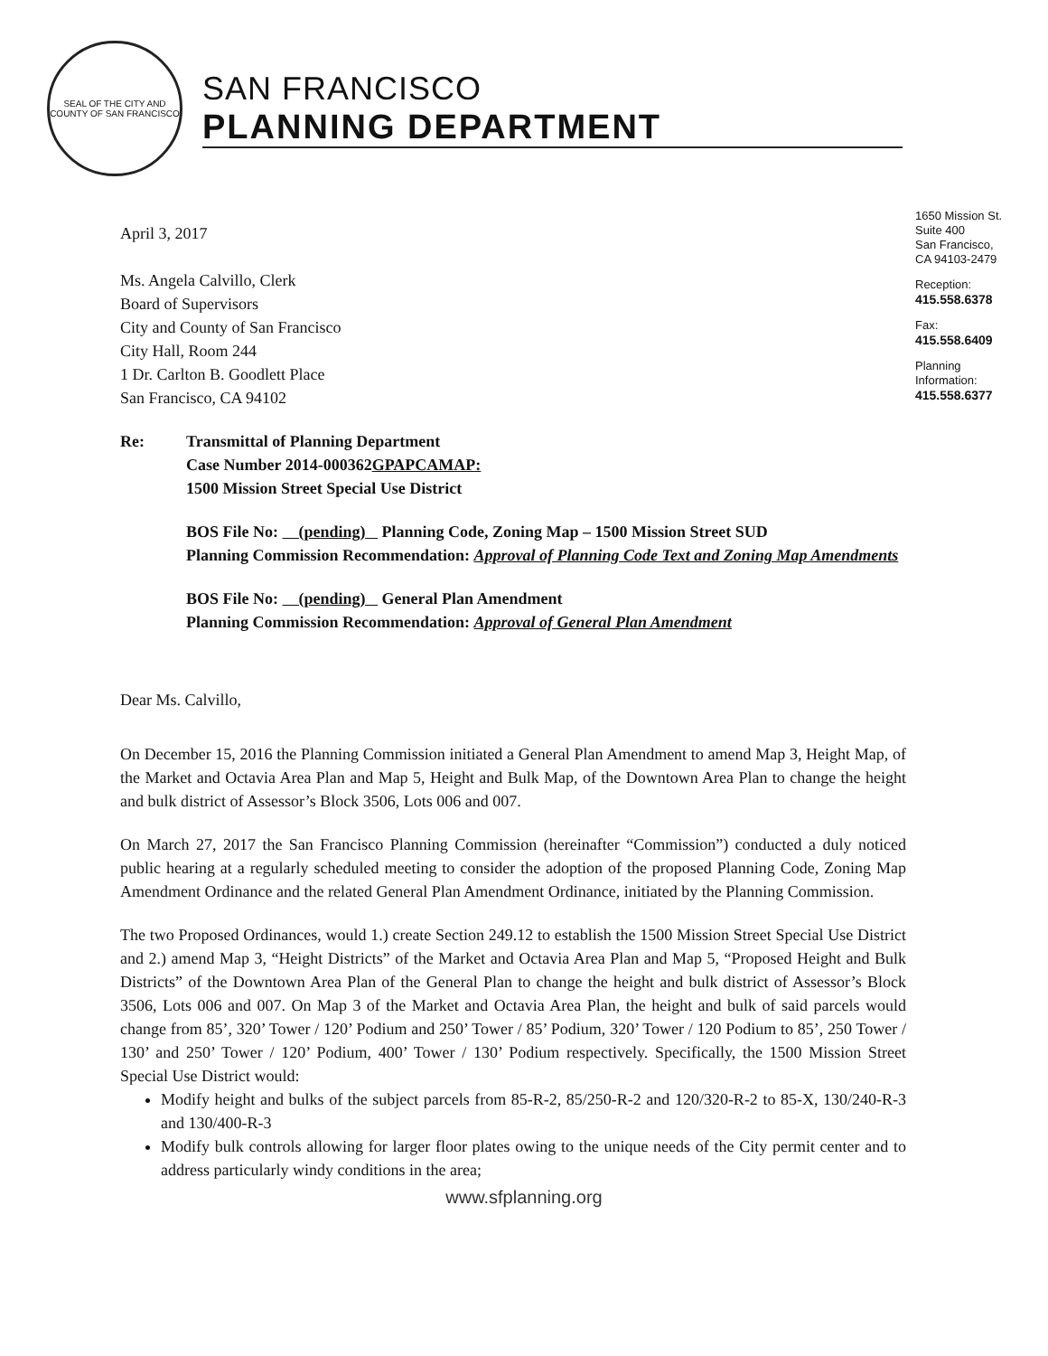SEAL OF THE CITY AND COUNTY OF SAN FRANCISCO
SAN FRANCISCO
PLANNING DEPARTMENT
April 3, 2017
Ms. Angela Calvillo, Clerk
Board of Supervisors
City and County of San Francisco
City Hall, Room 244
1 Dr. Carlton B. Goodlett Place
San Francisco, CA 94102
Re: Transmittal of Planning Department
Case Number 2014-000362GPAPCAMAP:
1500 Mission Street Special Use District
BOS File No: (pending) Planning Code, Zoning Map – 1500 Mission Street SUD
Planning Commission Recommendation: Approval of Planning Code Text and Zoning Map Amendments
BOS File No: (pending) General Plan Amendment
Planning Commission Recommendation: Approval of General Plan Amendment
Dear Ms. Calvillo,
On December 15, 2016 the Planning Commission initiated a General Plan Amendment to amend Map 3, Height Map, of the Market and Octavia Area Plan and Map 5, Height and Bulk Map, of the Downtown Area Plan to change the height and bulk district of Assessor’s Block 3506, Lots 006 and 007.
On March 27, 2017 the San Francisco Planning Commission (hereinafter “Commission”) conducted a duly noticed public hearing at a regularly scheduled meeting to consider the adoption of the proposed Planning Code, Zoning Map Amendment Ordinance and the related General Plan Amendment Ordinance, initiated by the Planning Commission.
The two Proposed Ordinances, would 1.) create Section 249.12 to establish the 1500 Mission Street Special Use District and 2.) amend Map 3, “Height Districts” of the Market and Octavia Area Plan and Map 5, “Proposed Height and Bulk Districts” of the Downtown Area Plan of the General Plan to change the height and bulk district of Assessor’s Block 3506, Lots 006 and 007. On Map 3 of the Market and Octavia Area Plan, the height and bulk of said parcels would change from 85’, 320’ Tower / 120’ Podium and 250’ Tower / 85’ Podium, 320’ Tower / 120 Podium to 85’, 250 Tower / 130’ and 250’ Tower / 120’ Podium, 400’ Tower / 130’ Podium respectively. Specifically, the 1500 Mission Street Special Use District would:
Modify height and bulks of the subject parcels from 85-R-2, 85/250-R-2 and 120/320-R-2 to 85-X, 130/240-R-3 and 130/400-R-3
Modify bulk controls allowing for larger floor plates owing to the unique needs of the City permit center and to address particularly windy conditions in the area;
1650 Mission St.
Suite 400
San Francisco,
CA 94103-2479
Reception:
415.558.6378
Fax:
415.558.6409
Planning
Information:
415.558.6377
www.sfplanning.org